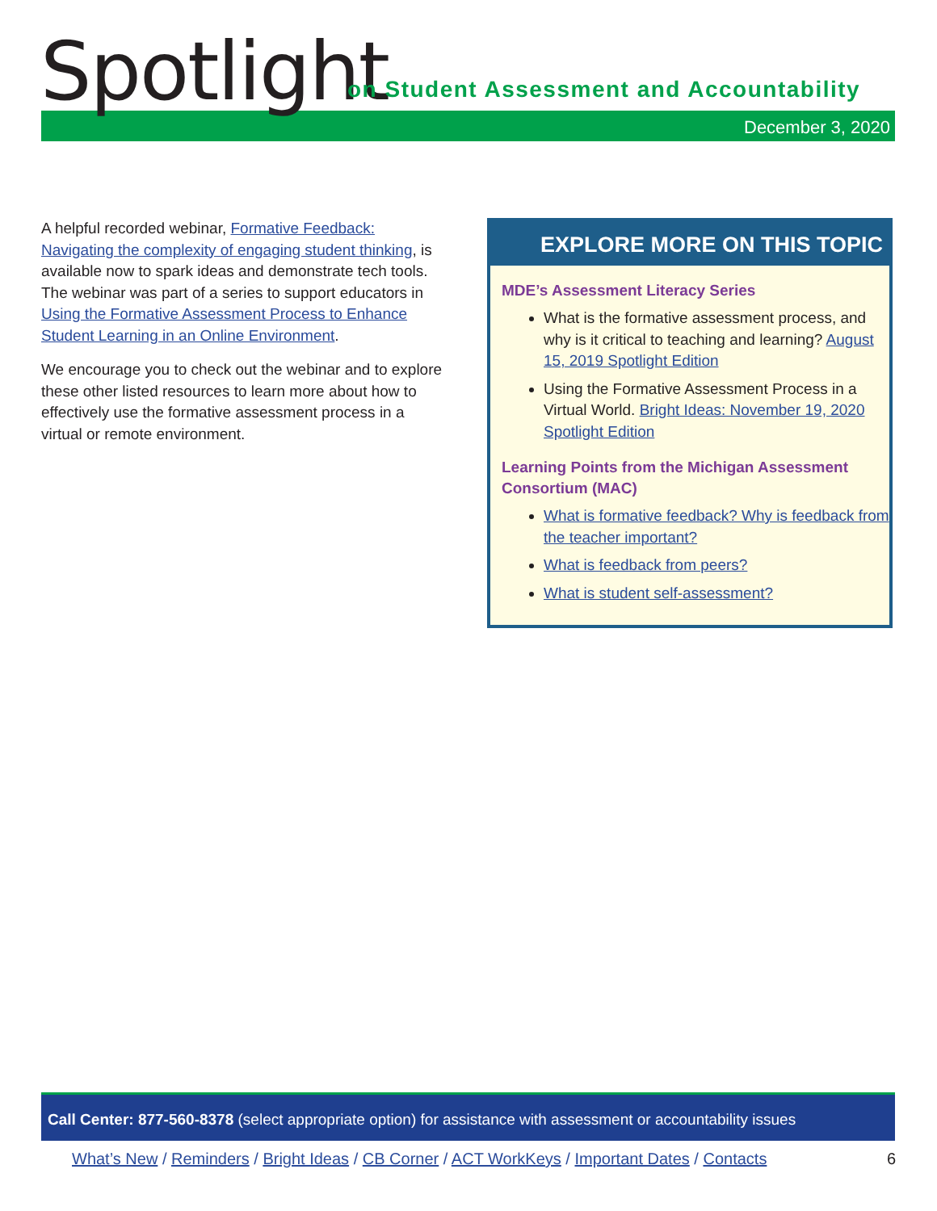Spotlight
on Student Assessment and Accountability
December 3, 2020
A helpful recorded webinar, Formative Feedback: Navigating the complexity of engaging student thinking, is available now to spark ideas and demonstrate tech tools. The webinar was part of a series to support educators in Using the Formative Assessment Process to Enhance Student Learning in an Online Environment.
We encourage you to check out the webinar and to explore these other listed resources to learn more about how to effectively use the formative assessment process in a virtual or remote environment.
EXPLORE MORE ON THIS TOPIC
MDE’s Assessment Literacy Series
What is the formative assessment process, and why is it critical to teaching and learning? August 15, 2019 Spotlight Edition
Using the Formative Assessment Process in a Virtual World. Bright Ideas: November 19, 2020 Spotlight Edition
Learning Points from the Michigan Assessment Consortium (MAC)
What is formative feedback? Why is feedback from the teacher important?
What is feedback from peers?
What is student self-assessment?
Call Center: 877-560-8378 (select appropriate option) for assistance with assessment or accountability issues
What’s New / Reminders / Bright Ideas / CB Corner / ACT WorkKeys / Important Dates / Contacts 6